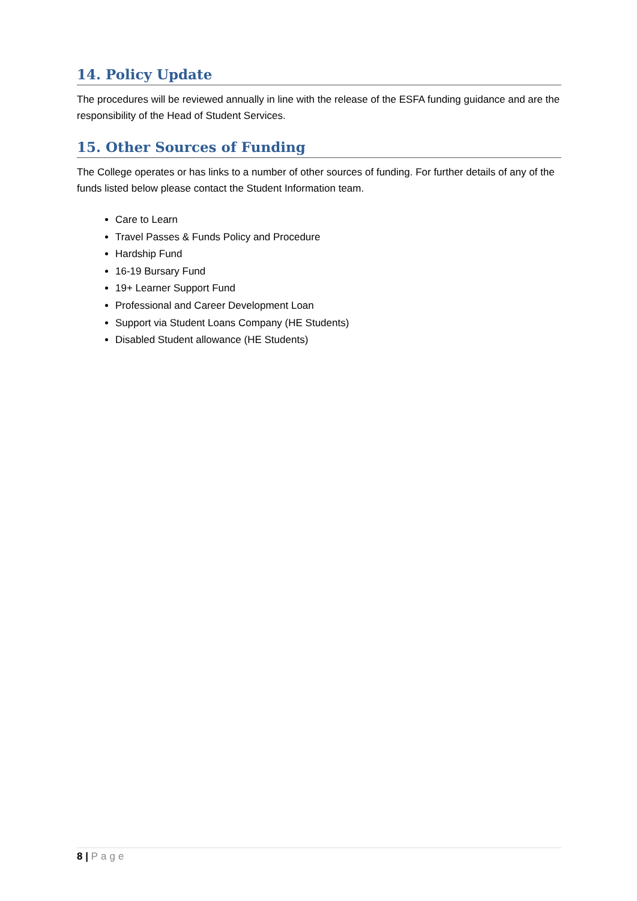14. Policy Update
The procedures will be reviewed annually in line with the release of the ESFA funding guidance and are the responsibility of the Head of Student Services.
15. Other Sources of Funding
The College operates or has links to a number of other sources of funding. For further details of any of the funds listed below please contact the Student Information team.
Care to Learn
Travel Passes & Funds Policy and Procedure
Hardship Fund
16-19 Bursary Fund
19+ Learner Support Fund
Professional and Career Development Loan
Support via Student Loans Company (HE Students)
Disabled Student allowance (HE Students)
8 | Page